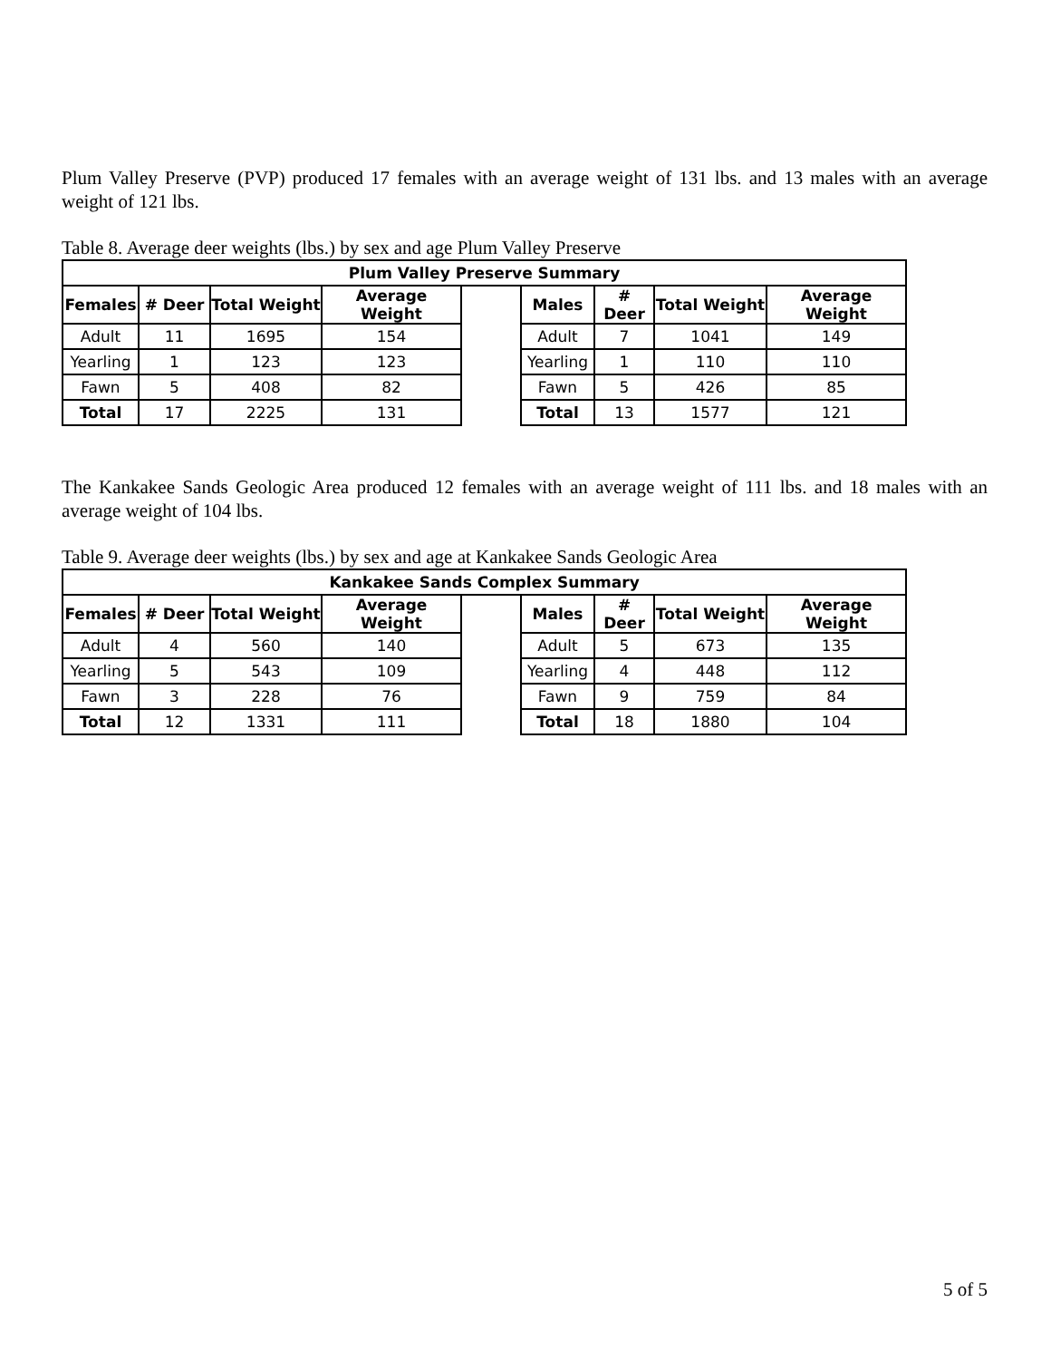Plum Valley Preserve (PVP) produced 17 females with an average weight of 131 lbs. and 13 males with an average weight of 121 lbs.
Table 8. Average deer weights (lbs.) by sex and age Plum Valley Preserve
| Plum Valley Preserve Summary | | | | | | | | |
| --- | --- | --- | --- | --- | --- | --- | --- | --- |
| Females | # Deer | Total Weight | Average Weight | | Males | # Deer | Total Weight | Average Weight |
| Adult | 11 | 1695 | 154 | | Adult | 7 | 1041 | 149 |
| Yearling | 1 | 123 | 123 | | Yearling | 1 | 110 | 110 |
| Fawn | 5 | 408 | 82 | | Fawn | 5 | 426 | 85 |
| Total | 17 | 2225 | 131 | | Total | 13 | 1577 | 121 |
The Kankakee Sands Geologic Area produced 12 females with an average weight of 111 lbs. and 18 males with an average weight of 104 lbs.
Table 9. Average deer weights (lbs.) by sex and age at Kankakee Sands Geologic Area
| Kankakee Sands Complex Summary | | | | | | | | |
| --- | --- | --- | --- | --- | --- | --- | --- | --- |
| Females | # Deer | Total Weight | Average Weight | | Males | # Deer | Total Weight | Average Weight |
| Adult | 4 | 560 | 140 | | Adult | 5 | 673 | 135 |
| Yearling | 5 | 543 | 109 | | Yearling | 4 | 448 | 112 |
| Fawn | 3 | 228 | 76 | | Fawn | 9 | 759 | 84 |
| Total | 12 | 1331 | 111 | | Total | 18 | 1880 | 104 |
5 of 5